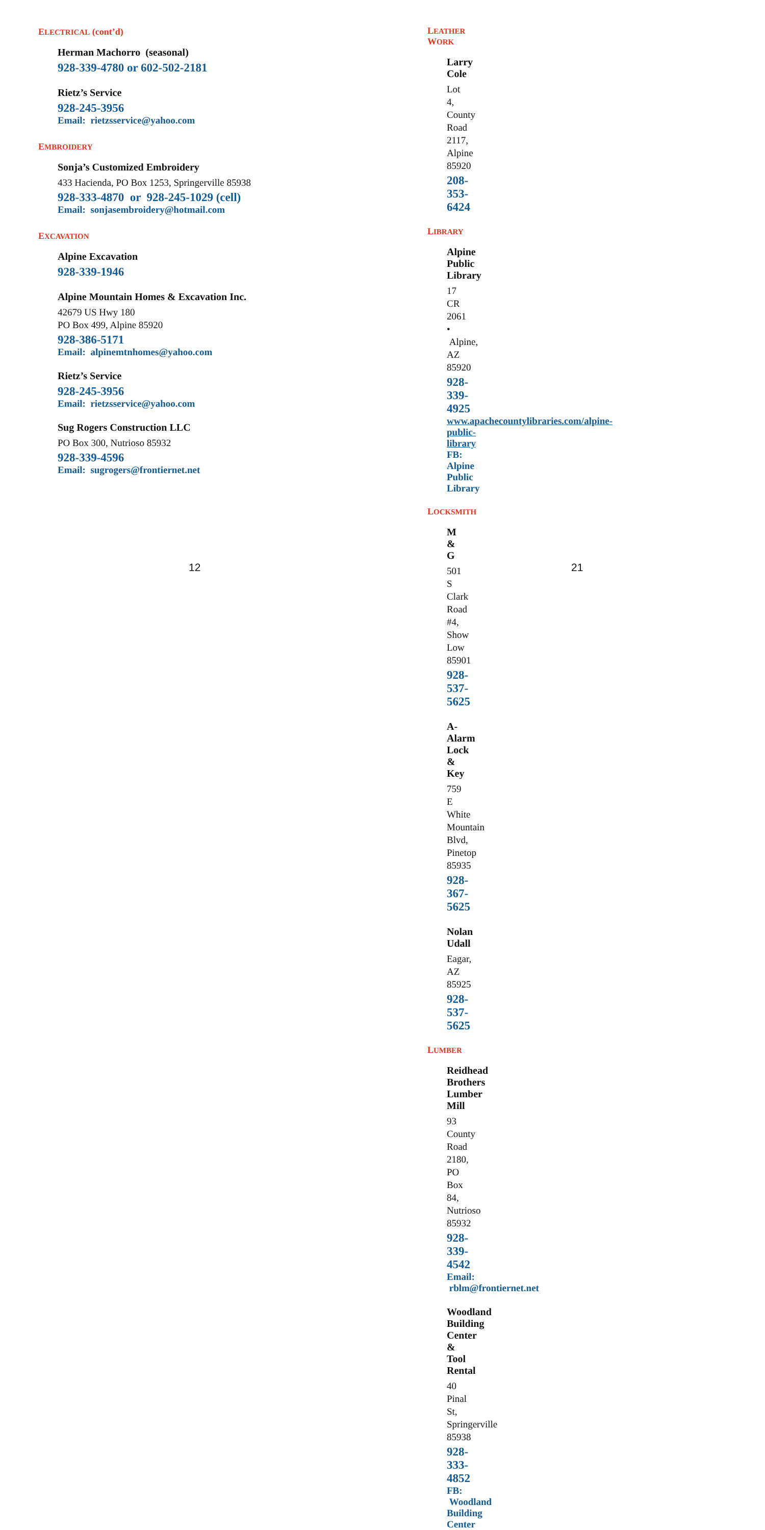ELECTRICAL (cont’d)
Herman Machorro (seasonal)
928-339-4780 or 602-502-2181
Rietz’s Service
928-245-3956
Email: rietzsservice@yahoo.com
EMBROIDERY
Sonja’s Customized Embroidery
433 Hacienda, PO Box 1253, Springerville 85938
928-333-4870 or 928-245-1029 (cell)
Email: sonjasembroidery@hotmail.com
EXCAVATION
Alpine Excavation
928-339-1946
Alpine Mountain Homes & Excavation Inc.
42679 US Hwy 180
PO Box 499, Alpine 85920
928-386-5171
Email: alpinemtnhomes@yahoo.com
Rietz’s Service
928-245-3956
Email: rietzsservice@yahoo.com
Sug Rogers Construction LLC
PO Box 300, Nutrioso 85932
928-339-4596
Email: sugrogers@frontiernet.net
12
LEATHER WORK
Larry Cole
Lot 4, County Road 2117, Alpine 85920
208-353-6424
LIBRARY
Alpine Public Library
17 CR 2061 • Alpine, AZ 85920
928-339-4925
www.apachecountylibraries.com/alpine-public-library
FB: Alpine Public Library
LOCKSMITH
M & G
501 S Clark Road #4, Show Low 85901
928-537-5625
A-Alarm Lock & Key
759 E White Mountain Blvd, Pinetop 85935
928-367-5625
Nolan Udall
Eagar, AZ 85925
928-537-5625
LUMBER
Reidhead Brothers Lumber Mill
93 County Road 2180, PO Box 84, Nutrioso 85932
928-339-4542
Email: rblm@frontiernet.net
Woodland Building Center & Tool Rental
40 Pinal St, Springerville 85938
928-333-4852
FB: Woodland Building Center
21